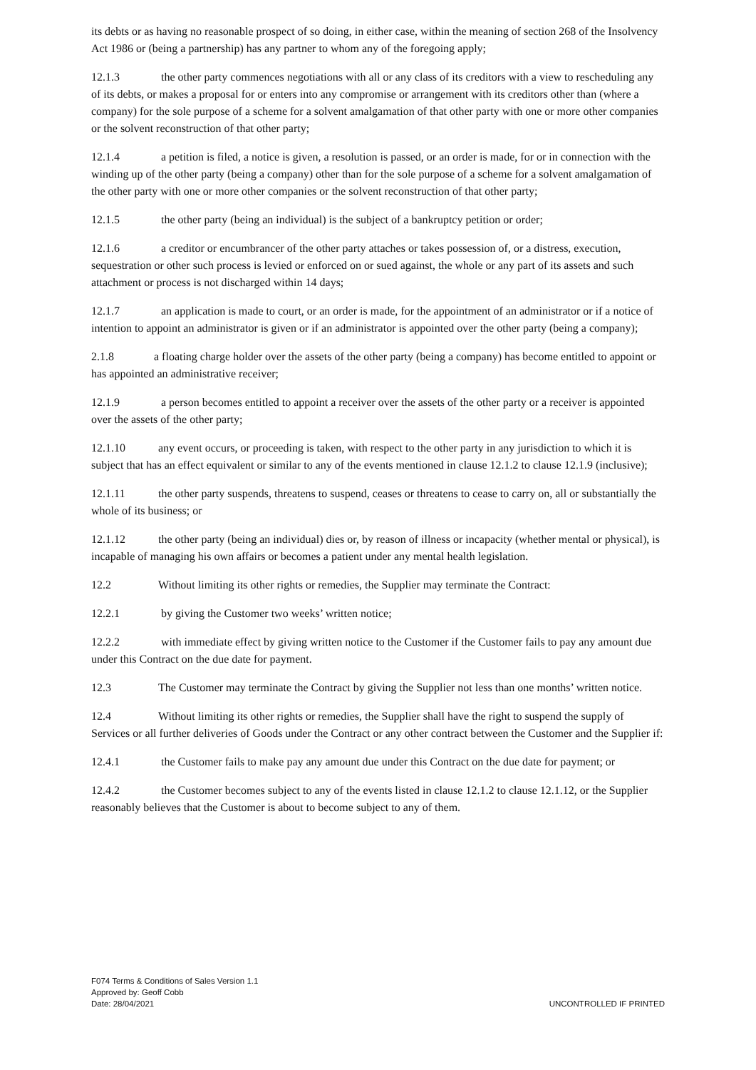its debts or as having no reasonable prospect of so doing, in either case, within the meaning of section 268 of the Insolvency Act 1986 or (being a partnership) has any partner to whom any of the foregoing apply;
12.1.3 the other party commences negotiations with all or any class of its creditors with a view to rescheduling any of its debts, or makes a proposal for or enters into any compromise or arrangement with its creditors other than (where a company) for the sole purpose of a scheme for a solvent amalgamation of that other party with one or more other companies or the solvent reconstruction of that other party;
12.1.4 a petition is filed, a notice is given, a resolution is passed, or an order is made, for or in connection with the winding up of the other party (being a company) other than for the sole purpose of a scheme for a solvent amalgamation of the other party with one or more other companies or the solvent reconstruction of that other party;
12.1.5 the other party (being an individual) is the subject of a bankruptcy petition or order;
12.1.6 a creditor or encumbrancer of the other party attaches or takes possession of, or a distress, execution, sequestration or other such process is levied or enforced on or sued against, the whole or any part of its assets and such attachment or process is not discharged within 14 days;
12.1.7 an application is made to court, or an order is made, for the appointment of an administrator or if a notice of intention to appoint an administrator is given or if an administrator is appointed over the other party (being a company);
2.1.8 a floating charge holder over the assets of the other party (being a company) has become entitled to appoint or has appointed an administrative receiver;
12.1.9 a person becomes entitled to appoint a receiver over the assets of the other party or a receiver is appointed over the assets of the other party;
12.1.10 any event occurs, or proceeding is taken, with respect to the other party in any jurisdiction to which it is subject that has an effect equivalent or similar to any of the events mentioned in clause 12.1.2 to clause 12.1.9 (inclusive);
12.1.11 the other party suspends, threatens to suspend, ceases or threatens to cease to carry on, all or substantially the whole of its business; or
12.1.12 the other party (being an individual) dies or, by reason of illness or incapacity (whether mental or physical), is incapable of managing his own affairs or becomes a patient under any mental health legislation.
12.2 Without limiting its other rights or remedies, the Supplier may terminate the Contract:
12.2.1 by giving the Customer two weeks’ written notice;
12.2.2 with immediate effect by giving written notice to the Customer if the Customer fails to pay any amount due under this Contract on the due date for payment.
12.3 The Customer may terminate the Contract by giving the Supplier not less than one months’ written notice.
12.4 Without limiting its other rights or remedies, the Supplier shall have the right to suspend the supply of Services or all further deliveries of Goods under the Contract or any other contract between the Customer and the Supplier if:
12.4.1 the Customer fails to make pay any amount due under this Contract on the due date for payment; or
12.4.2 the Customer becomes subject to any of the events listed in clause 12.1.2 to clause 12.1.12, or the Supplier reasonably believes that the Customer is about to become subject to any of them.
F074 Terms & Conditions of Sales Version 1.1
Approved by: Geoff Cobb
Date: 28/04/2021
UNCONTROLLED IF PRINTED